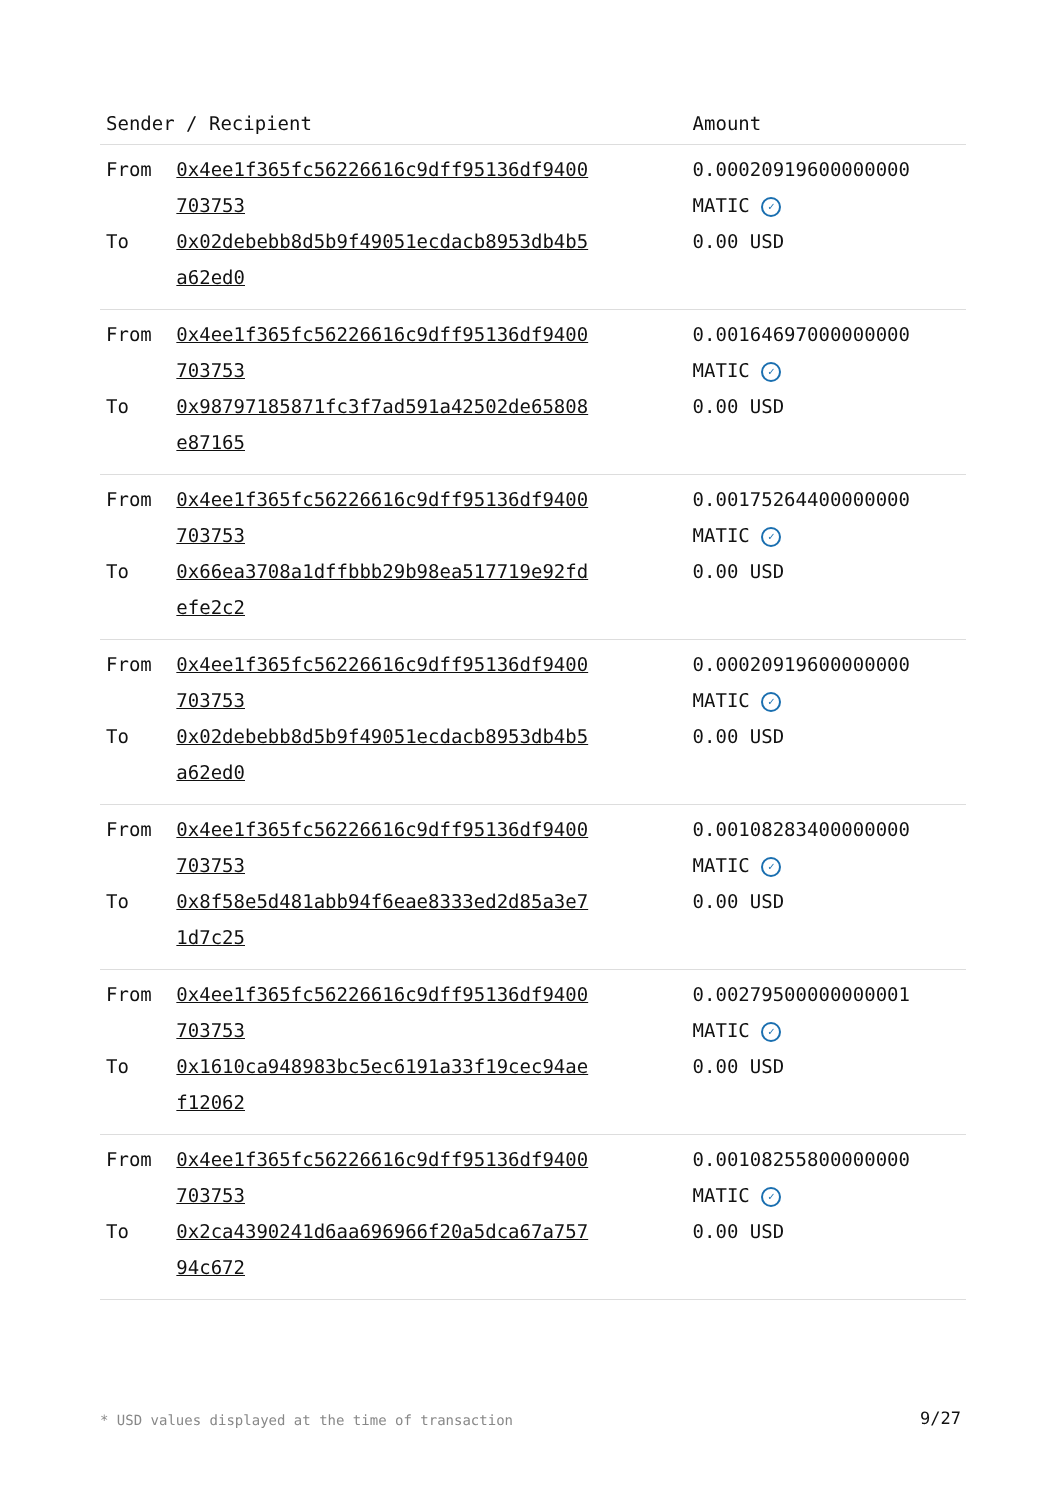| Sender / Recipient | | Amount |
| --- | --- | --- |
| From | 0x4ee1f365fc56226616c9dff95136df9400 703753 | 0.00020919600000000 MATIC ✓ |
| To | 0x02debebb8d5b9f49051ecdacb8953db4b5 a62ed0 | 0.00 USD |
| From | 0x4ee1f365fc56226616c9dff95136df9400 703753 | 0.00164697000000000 MATIC ✓ |
| To | 0x98797185871fc3f7ad591a42502de65808 e87165 | 0.00 USD |
| From | 0x4ee1f365fc56226616c9dff95136df9400 703753 | 0.00175264400000000 MATIC ✓ |
| To | 0x66ea3708a1dffbbb29b98ea517719e92fd efe2c2 | 0.00 USD |
| From | 0x4ee1f365fc56226616c9dff95136df9400 703753 | 0.00020919600000000 MATIC ✓ |
| To | 0x02debebb8d5b9f49051ecdacb8953db4b5 a62ed0 | 0.00 USD |
| From | 0x4ee1f365fc56226616c9dff95136df9400 703753 | 0.00108283400000000 MATIC ✓ |
| To | 0x8f58e5d481abb94f6eae8333ed2d85a3e7 1d7c25 | 0.00 USD |
| From | 0x4ee1f365fc56226616c9dff95136df9400 703753 | 0.00279500000000001 MATIC ✓ |
| To | 0x1610ca948983bc5ec6191a33f19cec94ae f12062 | 0.00 USD |
| From | 0x4ee1f365fc56226616c9dff95136df9400 703753 | 0.00108255800000000 MATIC ✓ |
| To | 0x2ca4390241d6aa696966f20a5dca67a757 94c672 | 0.00 USD |
* USD values displayed at the time of transaction
9/27